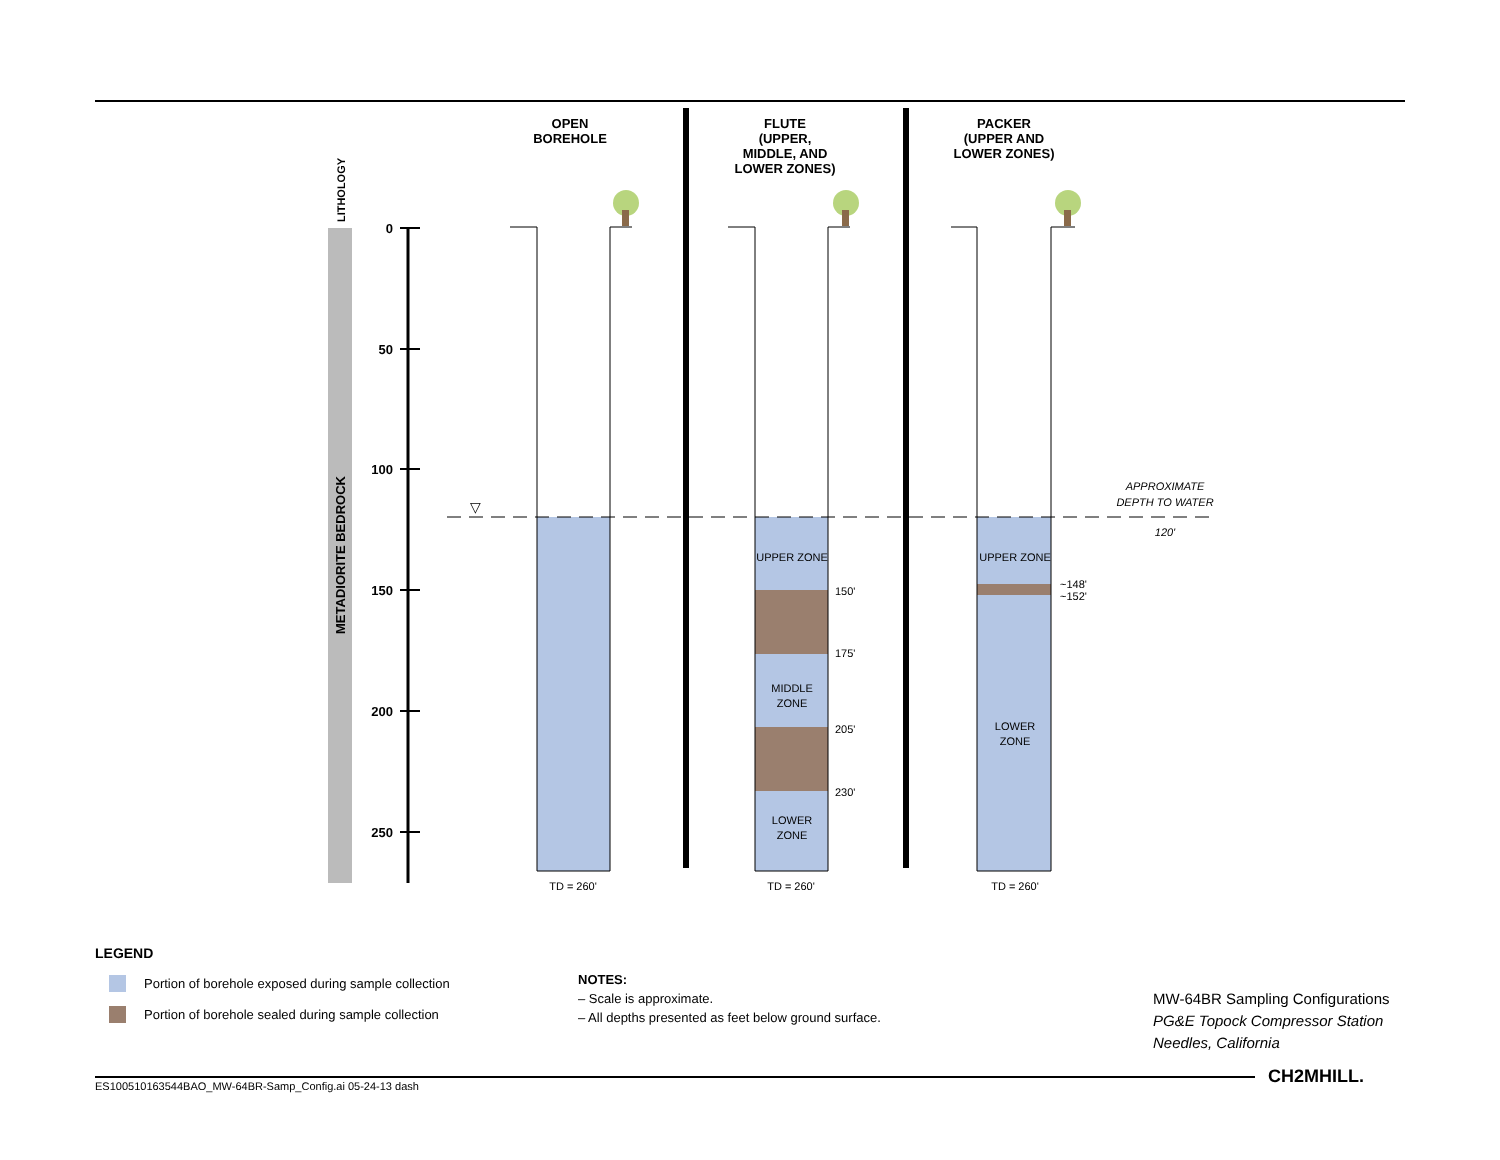LITHOLOGY
METADIORITE BEDROCK
0
50
100
150
200
250
OPEN
BOREHOLE
FLUTE
(UPPER,
MIDDLE, AND
LOWER ZONES)
PACKER
(UPPER AND
LOWER ZONES)
▽
UPPER ZONE
MIDDLE
ZONE
LOWER
ZONE
UPPER ZONE
LOWER
ZONE
TD = 260'
TD = 260'
TD = 260'
150'
175'
205'
230'
~148'
~152'
APPROXIMATE
DEPTH TO WATER
120'
LEGEND
Portion of borehole exposed during sample collection
Portion of borehole sealed during sample collection
NOTES:
– Scale is approximate.
– All depths presented as feet below ground surface.
MW-64BR Sampling Configurations
PG&E Topock Compressor Station
Needles, California
ES100510163544BAO_MW-64BR-Samp_Config.ai 05-24-13 dash
CH2MHILL.